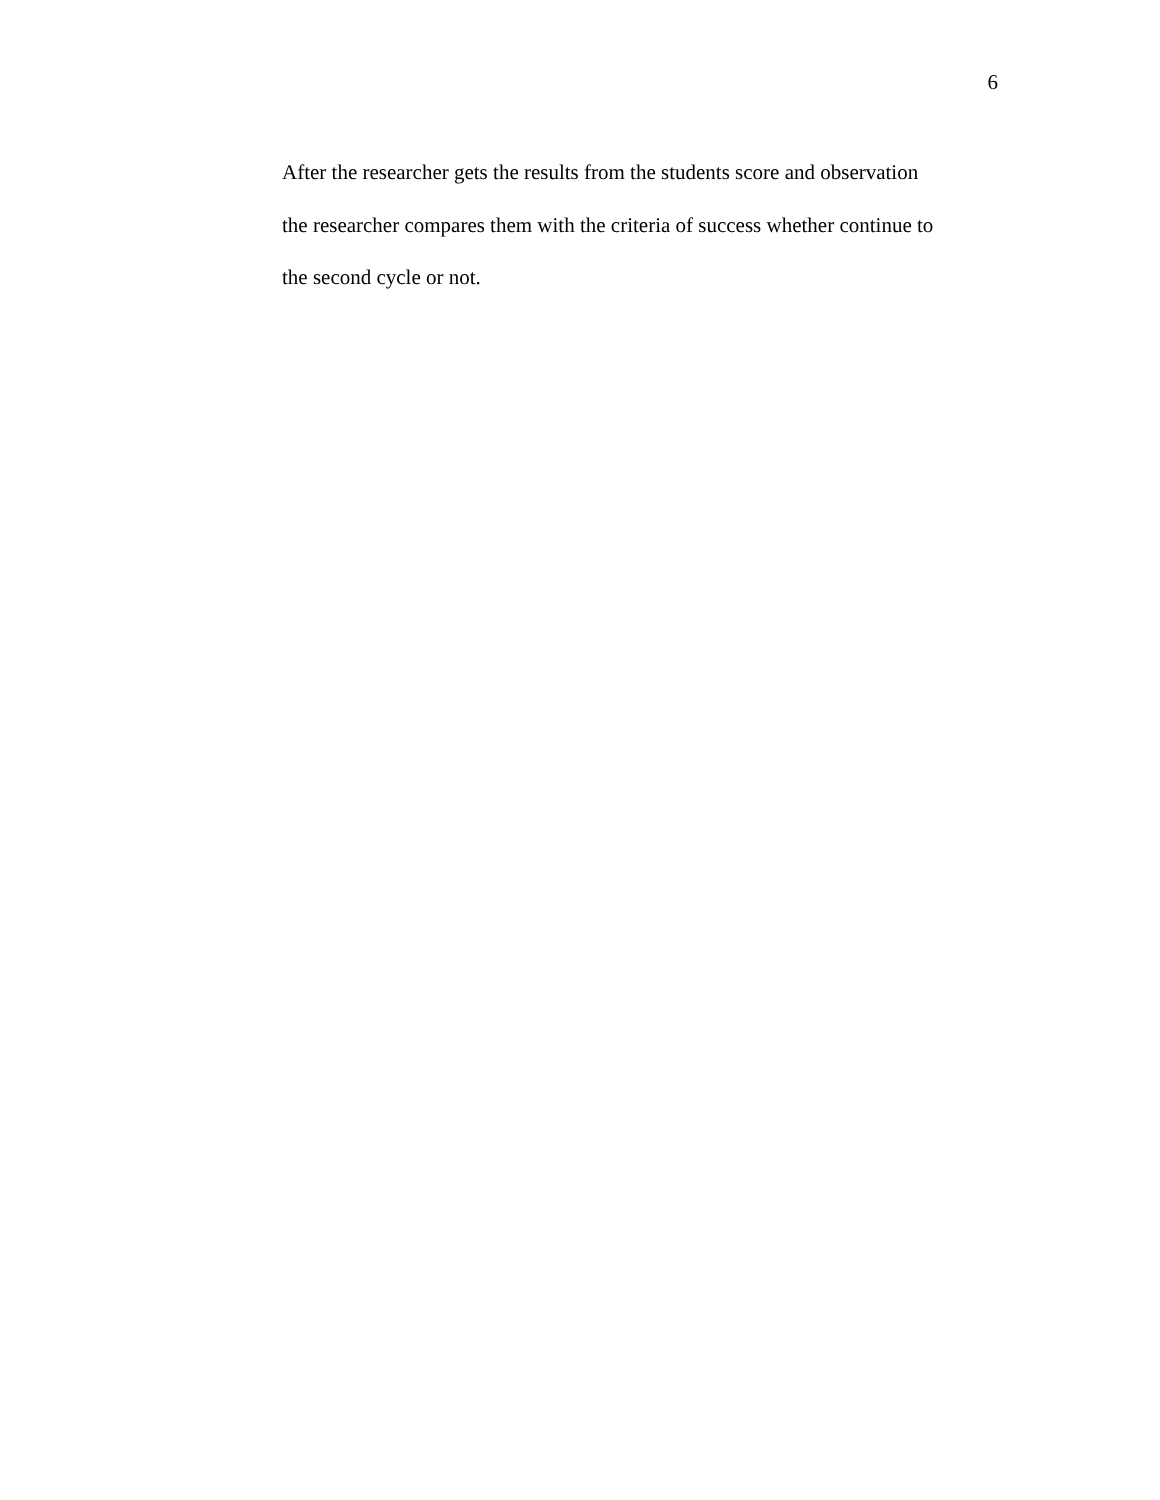6
After the researcher gets the results from the students score and observation
the researcher compares them with the criteria of success whether continue to
the second cycle or not.